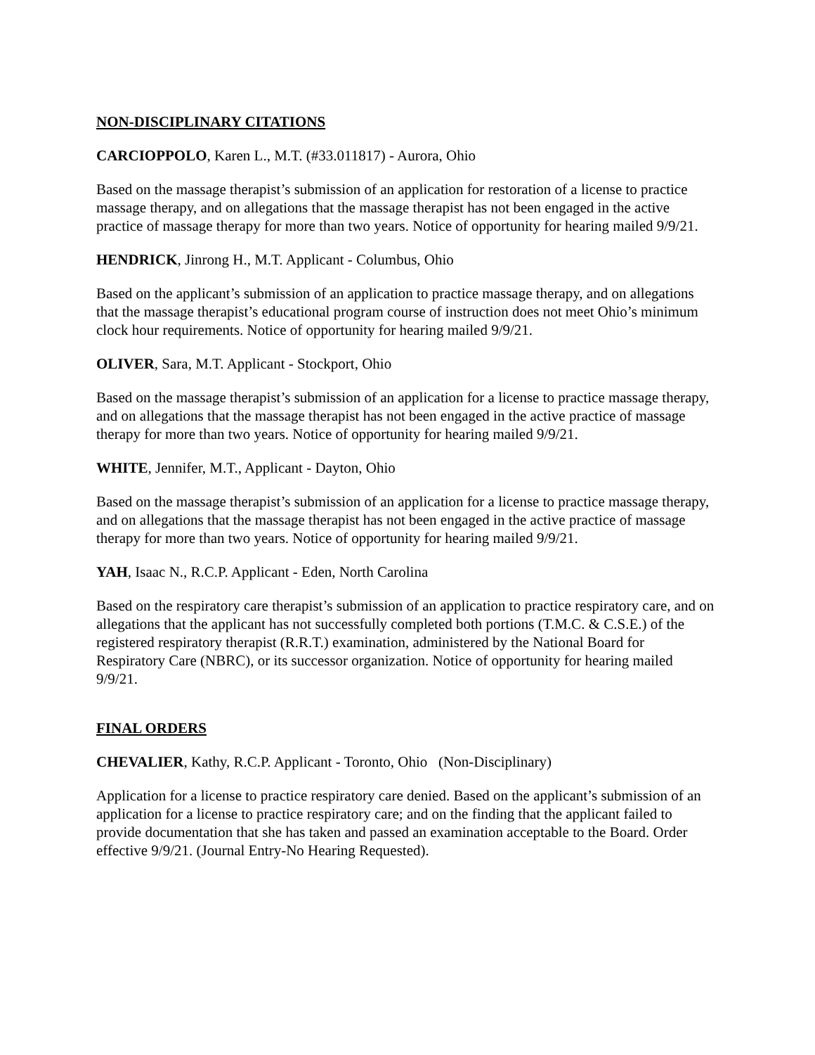NON-DISCIPLINARY CITATIONS
CARCIOPPOLO, Karen L., M.T. (#33.011817) - Aurora, Ohio
Based on the massage therapist’s submission of an application for restoration of a license to practice massage therapy, and on allegations that the massage therapist has not been engaged in the active practice of massage therapy for more than two years. Notice of opportunity for hearing mailed 9/9/21.
HENDRICK, Jinrong H., M.T. Applicant - Columbus, Ohio
Based on the applicant’s submission of an application to practice massage therapy, and on allegations that the massage therapist’s educational program course of instruction does not meet Ohio’s minimum clock hour requirements. Notice of opportunity for hearing mailed 9/9/21.
OLIVER, Sara, M.T. Applicant - Stockport, Ohio
Based on the massage therapist’s submission of an application for a license to practice massage therapy, and on allegations that the massage therapist has not been engaged in the active practice of massage therapy for more than two years. Notice of opportunity for hearing mailed 9/9/21.
WHITE, Jennifer, M.T., Applicant - Dayton, Ohio
Based on the massage therapist’s submission of an application for a license to practice massage therapy, and on allegations that the massage therapist has not been engaged in the active practice of massage therapy for more than two years. Notice of opportunity for hearing mailed 9/9/21.
YAH, Isaac N., R.C.P. Applicant - Eden, North Carolina
Based on the respiratory care therapist’s submission of an application to practice respiratory care, and on allegations that the applicant has not successfully completed both portions (T.M.C. & C.S.E.) of the registered respiratory therapist (R.R.T.) examination, administered by the National Board for Respiratory Care (NBRC), or its successor organization. Notice of opportunity for hearing mailed 9/9/21.
FINAL ORDERS
CHEVALIER, Kathy, R.C.P. Applicant - Toronto, Ohio (Non-Disciplinary)
Application for a license to practice respiratory care denied. Based on the applicant’s submission of an application for a license to practice respiratory care; and on the finding that the applicant failed to provide documentation that she has taken and passed an examination acceptable to the Board. Order effective 9/9/21. (Journal Entry-No Hearing Requested).